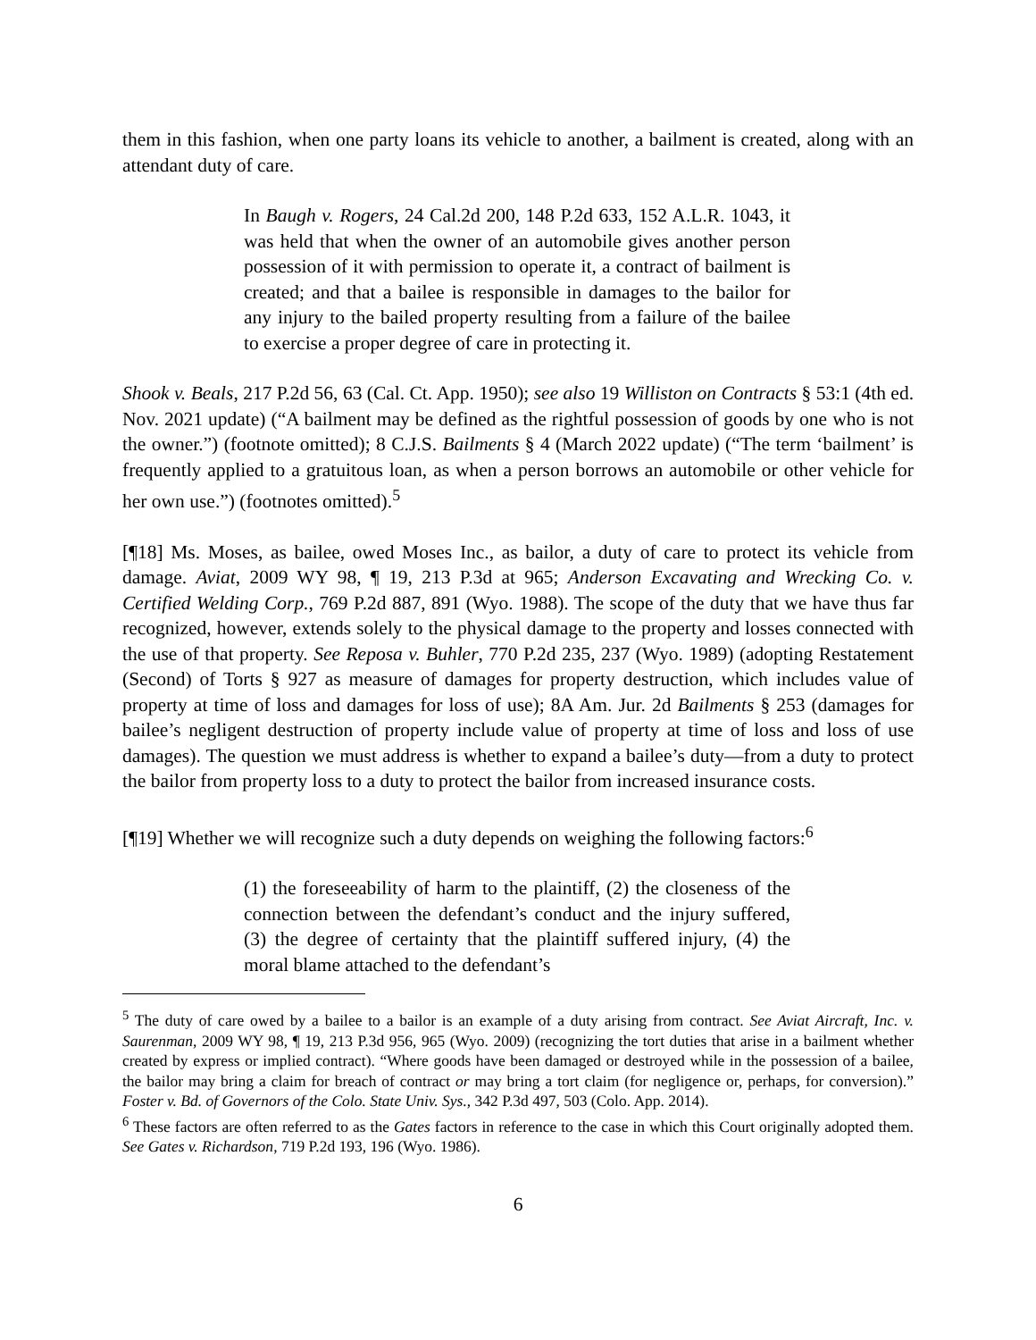them in this fashion, when one party loans its vehicle to another, a bailment is created, along with an attendant duty of care.
In Baugh v. Rogers, 24 Cal.2d 200, 148 P.2d 633, 152 A.L.R. 1043, it was held that when the owner of an automobile gives another person possession of it with permission to operate it, a contract of bailment is created; and that a bailee is responsible in damages to the bailor for any injury to the bailed property resulting from a failure of the bailee to exercise a proper degree of care in protecting it.
Shook v. Beals, 217 P.2d 56, 63 (Cal. Ct. App. 1950); see also 19 Williston on Contracts § 53:1 (4th ed. Nov. 2021 update) (“A bailment may be defined as the rightful possession of goods by one who is not the owner.”) (footnote omitted); 8 C.J.S. Bailments § 4 (March 2022 update) (“The term ‘bailment’ is frequently applied to a gratuitous loan, as when a person borrows an automobile or other vehicle for her own use.”) (footnotes omitted).<sup>5</sup>
[¶18] Ms. Moses, as bailee, owed Moses Inc., as bailor, a duty of care to protect its vehicle from damage. Aviat, 2009 WY 98, ¶ 19, 213 P.3d at 965; Anderson Excavating and Wrecking Co. v. Certified Welding Corp., 769 P.2d 887, 891 (Wyo. 1988). The scope of the duty that we have thus far recognized, however, extends solely to the physical damage to the property and losses connected with the use of that property. See Reposa v. Buhler, 770 P.2d 235, 237 (Wyo. 1989) (adopting Restatement (Second) of Torts § 927 as measure of damages for property destruction, which includes value of property at time of loss and damages for loss of use); 8A Am. Jur. 2d Bailments § 253 (damages for bailee’s negligent destruction of property include value of property at time of loss and loss of use damages). The question we must address is whether to expand a bailee’s duty—from a duty to protect the bailor from property loss to a duty to protect the bailor from increased insurance costs.
[¶19] Whether we will recognize such a duty depends on weighing the following factors:<sup>6</sup>
(1) the foreseeability of harm to the plaintiff, (2) the closeness of the connection between the defendant’s conduct and the injury suffered, (3) the degree of certainty that the plaintiff suffered injury, (4) the moral blame attached to the defendant’s
<sup>5</sup> The duty of care owed by a bailee to a bailor is an example of a duty arising from contract. See Aviat Aircraft, Inc. v. Saurenman, 2009 WY 98, ¶ 19, 213 P.3d 956, 965 (Wyo. 2009) (recognizing the tort duties that arise in a bailment whether created by express or implied contract). “Where goods have been damaged or destroyed while in the possession of a bailee, the bailor may bring a claim for breach of contract or may bring a tort claim (for negligence or, perhaps, for conversion).” Foster v. Bd. of Governors of the Colo. State Univ. Sys., 342 P.3d 497, 503 (Colo. App. 2014).
<sup>6</sup> These factors are often referred to as the Gates factors in reference to the case in which this Court originally adopted them. See Gates v. Richardson, 719 P.2d 193, 196 (Wyo. 1986).
6